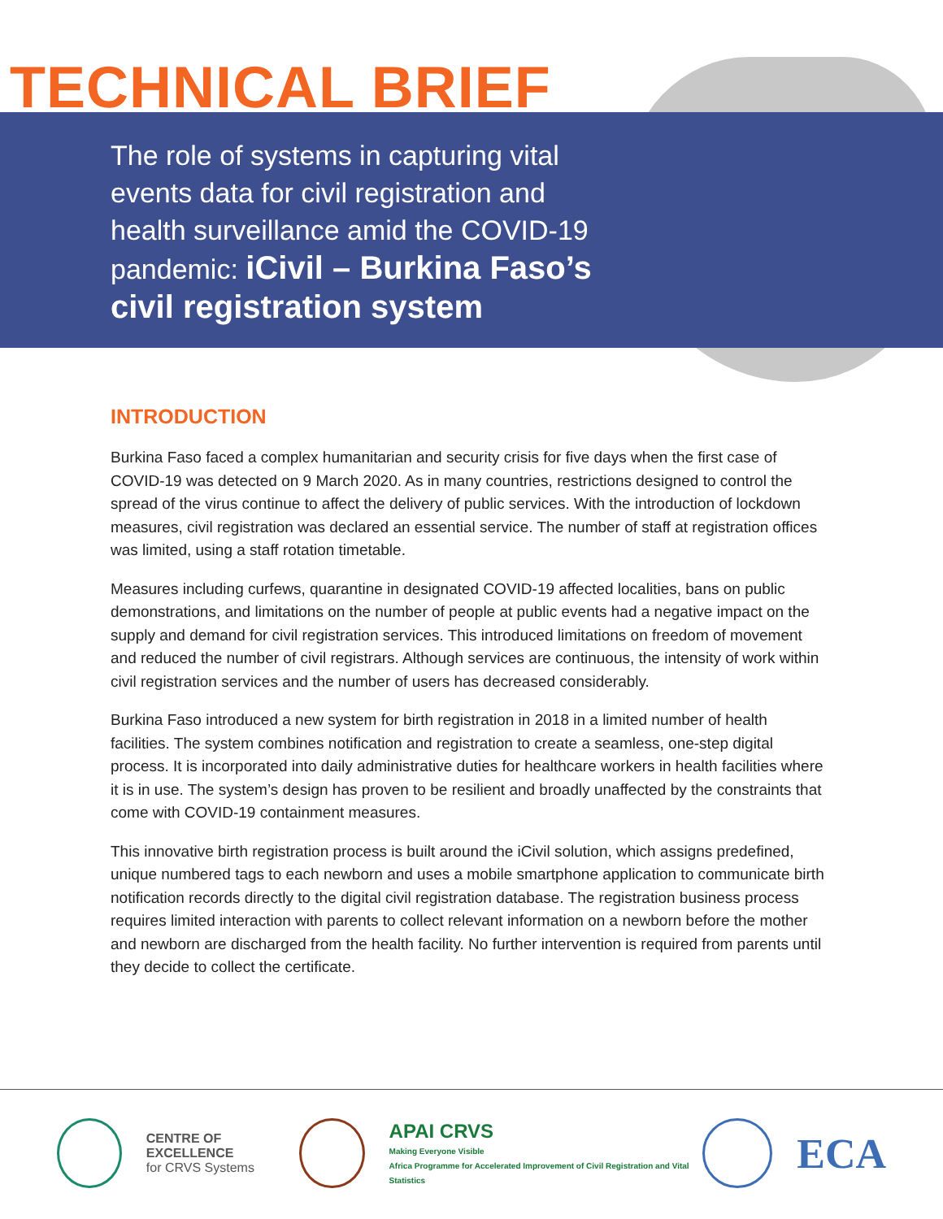TECHNICAL BRIEF
The role of systems in capturing vital events data for civil registration and health surveillance amid the COVID-19 pandemic: iCivil – Burkina Faso’s civil registration system
INTRODUCTION
Burkina Faso faced a complex humanitarian and security crisis for five days when the first case of COVID-19 was detected on 9 March 2020. As in many countries, restrictions designed to control the spread of the virus continue to affect the delivery of public services. With the introduction of lockdown measures, civil registration was declared an essential service. The number of staff at registration offices was limited, using a staff rotation timetable.
Measures including curfews, quarantine in designated COVID-19 affected localities, bans on public demonstrations, and limitations on the number of people at public events had a negative impact on the supply and demand for civil registration services. This introduced limitations on freedom of movement and reduced the number of civil registrars. Although services are continuous, the intensity of work within civil registration services and the number of users has decreased considerably.
Burkina Faso introduced a new system for birth registration in 2018 in a limited number of health facilities. The system combines notification and registration to create a seamless, one-step digital process. It is incorporated into daily administrative duties for healthcare workers in health facilities where it is in use. The system’s design has proven to be resilient and broadly unaffected by the constraints that come with COVID-19 containment measures.
This innovative birth registration process is built around the iCivil solution, which assigns predefined, unique numbered tags to each newborn and uses a mobile smartphone application to communicate birth notification records directly to the digital civil registration database. The registration business process requires limited interaction with parents to collect relevant information on a newborn before the mother and newborn are discharged from the health facility. No further intervention is required from parents until they decide to collect the certificate.
CENTRE OF EXCELLENCE
for CRVS Systems
APAI CRVS
Making Everyone Visible
Africa Programme for Accelerated Improvement of Civil Registration and Vital Statistics
ECA